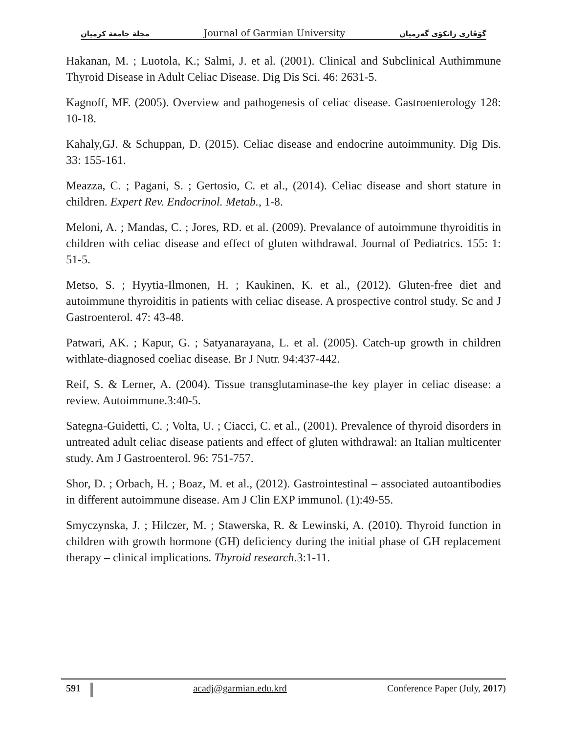مجلة جامعة كرميان Journal of Garmian University گۆڤاری زانكۆی گەرمیان
Hakanan, M. ; Luotola, K.; Salmi, J. et al. (2001). Clinical and Subclinical Authimmune Thyroid Disease in Adult Celiac Disease. Dig Dis Sci. 46: 2631-5.
Kagnoff, MF. (2005). Overview and pathogenesis of celiac disease. Gastroenterology 128: 10-18.
Kahaly,GJ. & Schuppan, D. (2015). Celiac disease and endocrine autoimmunity. Dig Dis. 33: 155-161.
Meazza, C. ; Pagani, S. ; Gertosio, C. et al., (2014). Celiac disease and short stature in children. Expert Rev. Endocrinol. Metab., 1-8.
Meloni, A. ; Mandas, C. ; Jores, RD. et al. (2009). Prevalance of autoimmune thyroiditis in children with celiac disease and effect of gluten withdrawal. Journal of Pediatrics. 155: 1: 51-5.
Metso, S. ; Hyytia-Ilmonen, H. ; Kaukinen, K. et al., (2012). Gluten-free diet and autoimmune thyroiditis in patients with celiac disease. A prospective control study. Sc and J Gastroenterol. 47: 43-48.
Patwari, AK. ; Kapur, G. ; Satyanarayana, L. et al. (2005). Catch-up growth in children withlate-diagnosed coeliac disease. Br J Nutr. 94:437-442.
Reif, S. & Lerner, A. (2004). Tissue transglutaminase-the key player in celiac disease: a review. Autoimmune.3:40-5.
Sategna-Guidetti, C. ; Volta, U. ; Ciacci, C. et al., (2001). Prevalence of thyroid disorders in untreated adult celiac disease patients and effect of gluten withdrawal: an Italian multicenter study. Am J Gastroenterol. 96: 751-757.
Shor, D. ; Orbach, H. ; Boaz, M. et al., (2012). Gastrointestinal – associated autoantibodies in different autoimmune disease. Am J Clin EXP immunol. (1):49-55.
Smyczynska, J. ; Hilczer, M. ; Stawerska, R. & Lewinski, A. (2010). Thyroid function in children with growth hormone (GH) deficiency during the initial phase of GH replacement therapy – clinical implications. Thyroid research.3:1-11.
591 acadj@garmian.edu.krd Conference Paper (July, 2017)